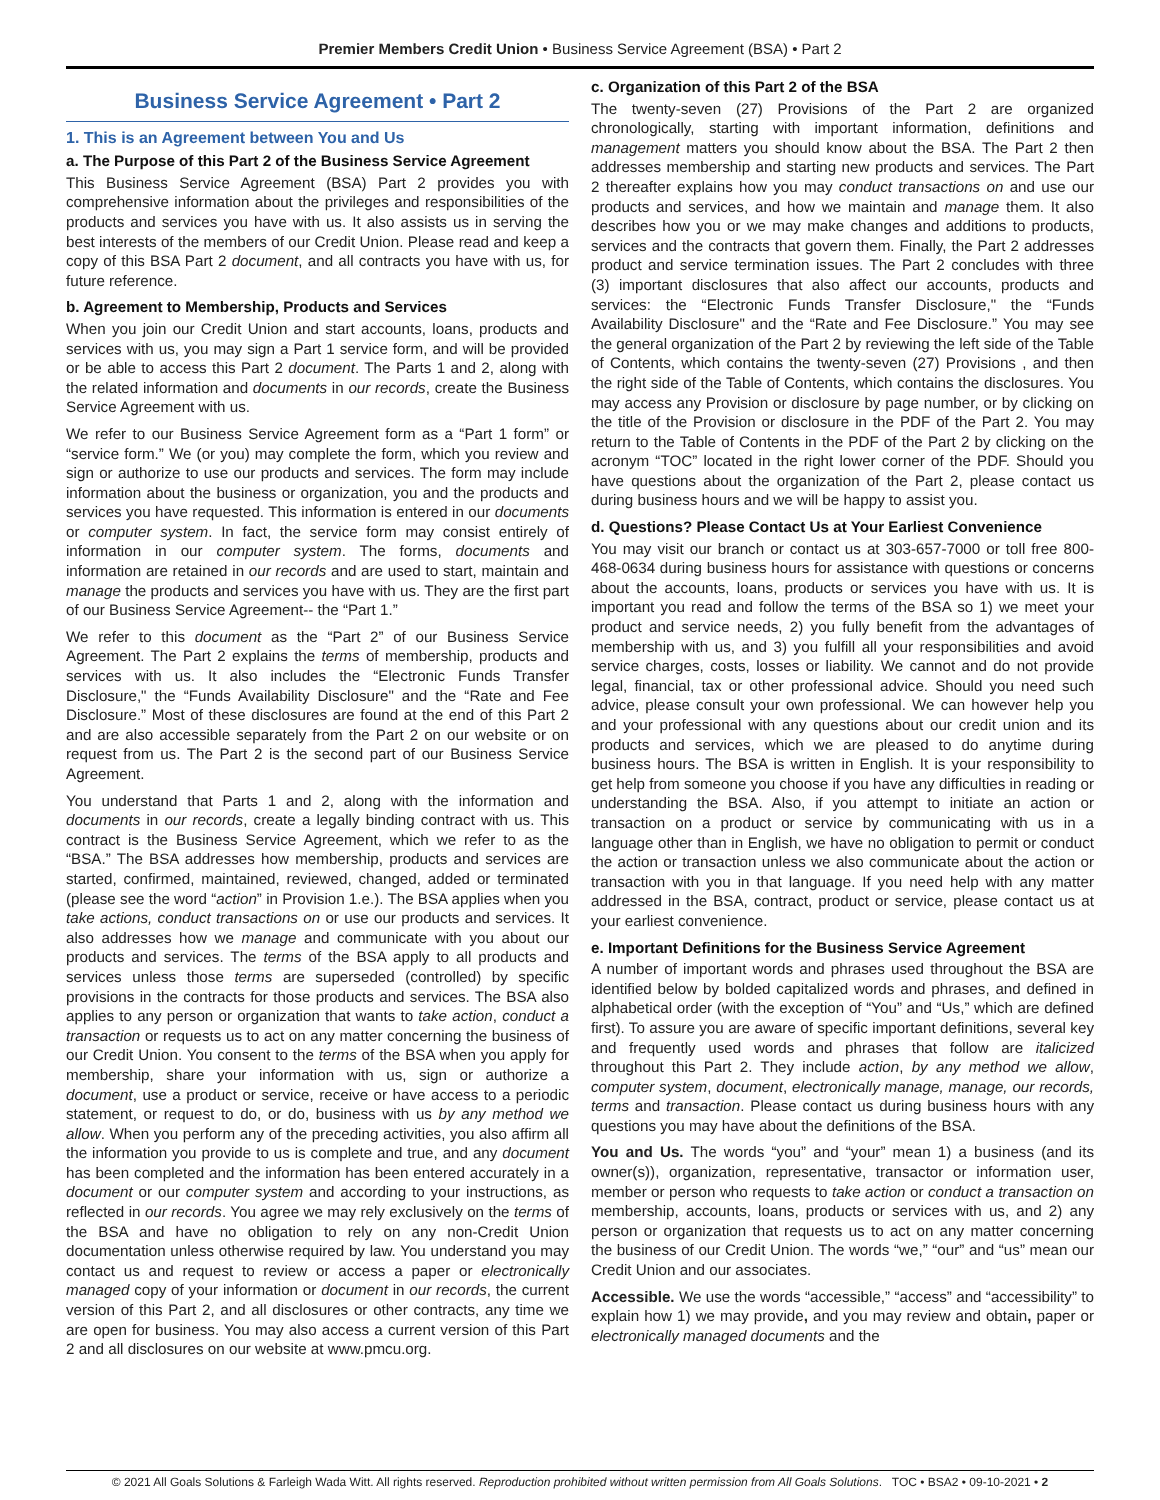Premier Members Credit Union • Business Service Agreement (BSA) • Part 2
Business Service Agreement • Part 2
1. This is an Agreement between You and Us
a. The Purpose of this Part 2 of the Business Service Agreement
This Business Service Agreement (BSA) Part 2 provides you with comprehensive information about the privileges and responsibilities of the products and services you have with us. It also assists us in serving the best interests of the members of our Credit Union. Please read and keep a copy of this BSA Part 2 document, and all contracts you have with us, for future reference.
b. Agreement to Membership, Products and Services
When you join our Credit Union and start accounts, loans, products and services with us, you may sign a Part 1 service form, and will be provided or be able to access this Part 2 document. The Parts 1 and 2, along with the related information and documents in our records, create the Business Service Agreement with us.
We refer to our Business Service Agreement form as a “Part 1 form” or “service form.” We (or you) may complete the form, which you review and sign or authorize to use our products and services. The form may include information about the business or organization, you and the products and services you have requested. This information is entered in our documents or computer system. In fact, the service form may consist entirely of information in our computer system. The forms, documents and information are retained in our records and are used to start, maintain and manage the products and services you have with us. They are the first part of our Business Service Agreement-- the “Part 1.”
We refer to this document as the “Part 2” of our Business Service Agreement. The Part 2 explains the terms of membership, products and services with us. It also includes the “Electronic Funds Transfer Disclosure," the “Funds Availability Disclosure" and the “Rate and Fee Disclosure.” Most of these disclosures are found at the end of this Part 2 and are also accessible separately from the Part 2 on our website or on request from us. The Part 2 is the second part of our Business Service Agreement.
You understand that Parts 1 and 2, along with the information and documents in our records, create a legally binding contract with us. This contract is the Business Service Agreement, which we refer to as the “BSA.” The BSA addresses how membership, products and services are started, confirmed, maintained, reviewed, changed, added or terminated (please see the word “action” in Provision 1.e.). The BSA applies when you take actions, conduct transactions on or use our products and services. It also addresses how we manage and communicate with you about our products and services. The terms of the BSA apply to all products and services unless those terms are superseded (controlled) by specific provisions in the contracts for those products and services. The BSA also applies to any person or organization that wants to take action, conduct a transaction or requests us to act on any matter concerning the business of our Credit Union. You consent to the terms of the BSA when you apply for membership, share your information with us, sign or authorize a document, use a product or service, receive or have access to a periodic statement, or request to do, or do, business with us by any method we allow. When you perform any of the preceding activities, you also affirm all the information you provide to us is complete and true, and any document has been completed and the information has been entered accurately in a document or our computer system and according to your instructions, as reflected in our records. You agree we may rely exclusively on the terms of the BSA and have no obligation to rely on any non-Credit Union documentation unless otherwise required by law. You understand you may contact us and request to review or access a paper or electronically managed copy of your information or document in our records, the current version of this Part 2, and all disclosures or other contracts, any time we are open for business. You may also access a current version of this Part 2 and all disclosures on our website at www.pmcu.org.
c. Organization of this Part 2 of the BSA
The twenty-seven (27) Provisions of the Part 2 are organized chronologically, starting with important information, definitions and management matters you should know about the BSA. The Part 2 then addresses membership and starting new products and services. The Part 2 thereafter explains how you may conduct transactions on and use our products and services, and how we maintain and manage them. It also describes how you or we may make changes and additions to products, services and the contracts that govern them. Finally, the Part 2 addresses product and service termination issues. The Part 2 concludes with three (3) important disclosures that also affect our accounts, products and services: the “Electronic Funds Transfer Disclosure," the “Funds Availability Disclosure" and the “Rate and Fee Disclosure.” You may see the general organization of the Part 2 by reviewing the left side of the Table of Contents, which contains the twenty-seven (27) Provisions , and then the right side of the Table of Contents, which contains the disclosures. You may access any Provision or disclosure by page number, or by clicking on the title of the Provision or disclosure in the PDF of the Part 2. You may return to the Table of Contents in the PDF of the Part 2 by clicking on the acronym “TOC” located in the right lower corner of the PDF. Should you have questions about the organization of the Part 2, please contact us during business hours and we will be happy to assist you.
d. Questions? Please Contact Us at Your Earliest Convenience
You may visit our branch or contact us at 303-657-7000 or toll free 800-468-0634 during business hours for assistance with questions or concerns about the accounts, loans, products or services you have with us. It is important you read and follow the terms of the BSA so 1) we meet your product and service needs, 2) you fully benefit from the advantages of membership with us, and 3) you fulfill all your responsibilities and avoid service charges, costs, losses or liability. We cannot and do not provide legal, financial, tax or other professional advice. Should you need such advice, please consult your own professional. We can however help you and your professional with any questions about our credit union and its products and services, which we are pleased to do anytime during business hours. The BSA is written in English. It is your responsibility to get help from someone you choose if you have any difficulties in reading or understanding the BSA. Also, if you attempt to initiate an action or transaction on a product or service by communicating with us in a language other than in English, we have no obligation to permit or conduct the action or transaction unless we also communicate about the action or transaction with you in that language. If you need help with any matter addressed in the BSA, contract, product or service, please contact us at your earliest convenience.
e. Important Definitions for the Business Service Agreement
A number of important words and phrases used throughout the BSA are identified below by bolded capitalized words and phrases, and defined in alphabetical order (with the exception of “You” and “Us,” which are defined first). To assure you are aware of specific important definitions, several key and frequently used words and phrases that follow are italicized throughout this Part 2. They include action, by any method we allow, computer system, document, electronically manage, manage, our records, terms and transaction. Please contact us during business hours with any questions you may have about the definitions of the BSA.
You and Us. The words “you” and “your” mean 1) a business (and its owner(s)), organization, representative, transactor or information user, member or person who requests to take action or conduct a transaction on membership, accounts, loans, products or services with us, and 2) any person or organization that requests us to act on any matter concerning the business of our Credit Union. The words “we,” “our” and “us” mean our Credit Union and our associates.
Accessible. We use the words “accessible,” “access” and “accessibility” to explain how 1) we may provide, and you may review and obtain, paper or electronically managed documents and the
© 2021 All Goals Solutions & Farleigh Wada Witt. All rights reserved. Reproduction prohibited without written permission from All Goals Solutions. TOC • BSA2 • 09-10-2021 • 2